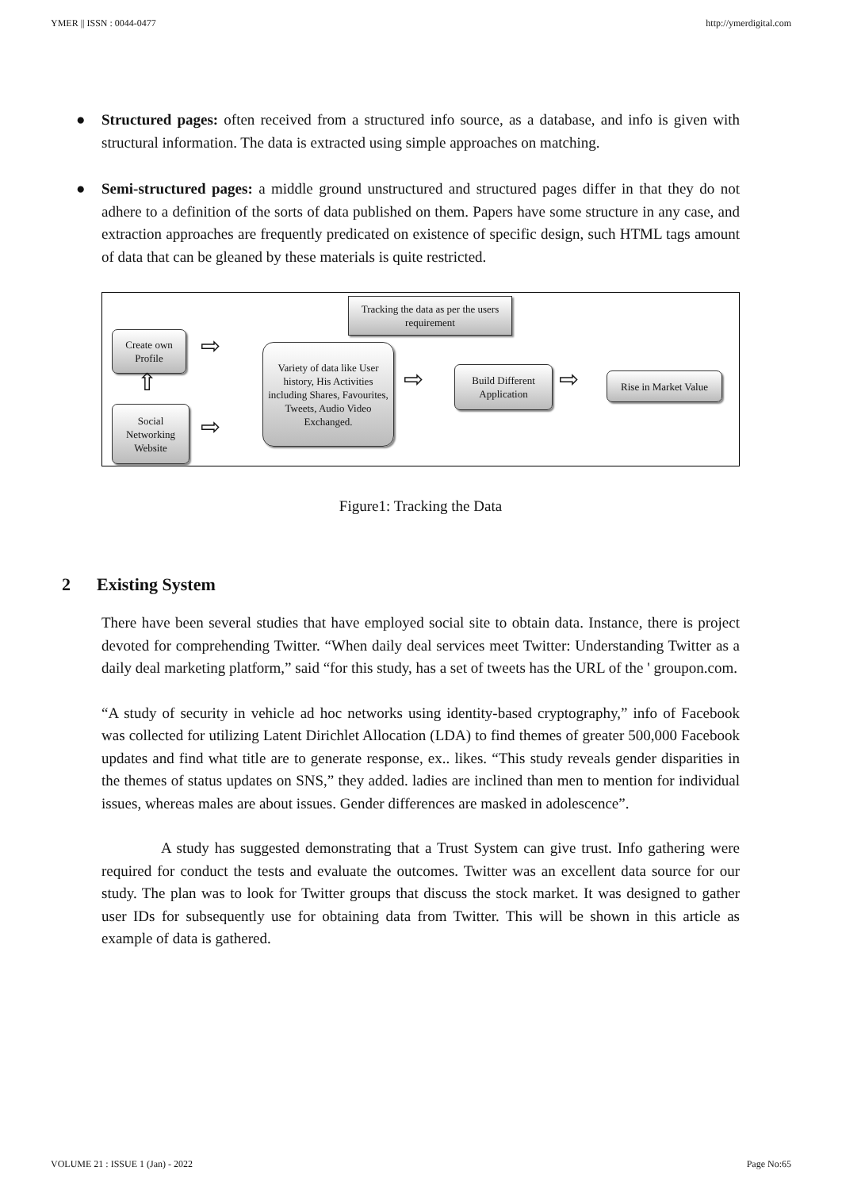YMER || ISSN : 0044-0477 http://ymerdigital.com
● Structured pages: often received from a structured info source, as a database, and info is given with structural information. The data is extracted using simple approaches on matching.
● Semi-structured pages: a middle ground unstructured and structured pages differ in that they do not adhere to a definition of the sorts of data published on them. Papers have some structure in any case, and extraction approaches are frequently predicated on existence of specific design, such HTML tags amount of data that can be gleaned by these materials is quite restricted.
Tracking the data as per the users requirement
Create own Profile
⇧
Social Networking Website
⇨
⇨
Variety of data like User history, His Activities including Shares, Favourites, Tweets, Audio Video Exchanged.
⇨
Build Different Application
⇨
Rise in Market Value
Figure1: Tracking the Data
2 Existing System
There have been several studies that have employed social site to obtain data. Instance, there is project devoted for comprehending Twitter. “When daily deal services meet Twitter: Understanding Twitter as a daily deal marketing platform,” said “for this study, has a set of tweets has the URL of the ' groupon.com.
“A study of security in vehicle ad hoc networks using identity-based cryptography,” info of Facebook was collected for utilizing Latent Dirichlet Allocation (LDA) to find themes of greater 500,000 Facebook updates and find what title are to generate response, ex.. likes. “This study reveals gender disparities in the themes of status updates on SNS,” they added. ladies are inclined than men to mention for individual issues, whereas males are about issues. Gender differences are masked in adolescence”.
A study has suggested demonstrating that a Trust System can give trust. Info gathering were required for conduct the tests and evaluate the outcomes. Twitter was an excellent data source for our study. The plan was to look for Twitter groups that discuss the stock market. It was designed to gather user IDs for subsequently use for obtaining data from Twitter. This will be shown in this article as example of data is gathered.
VOLUME 21 : ISSUE 1 (Jan) - 2022 Page No:65